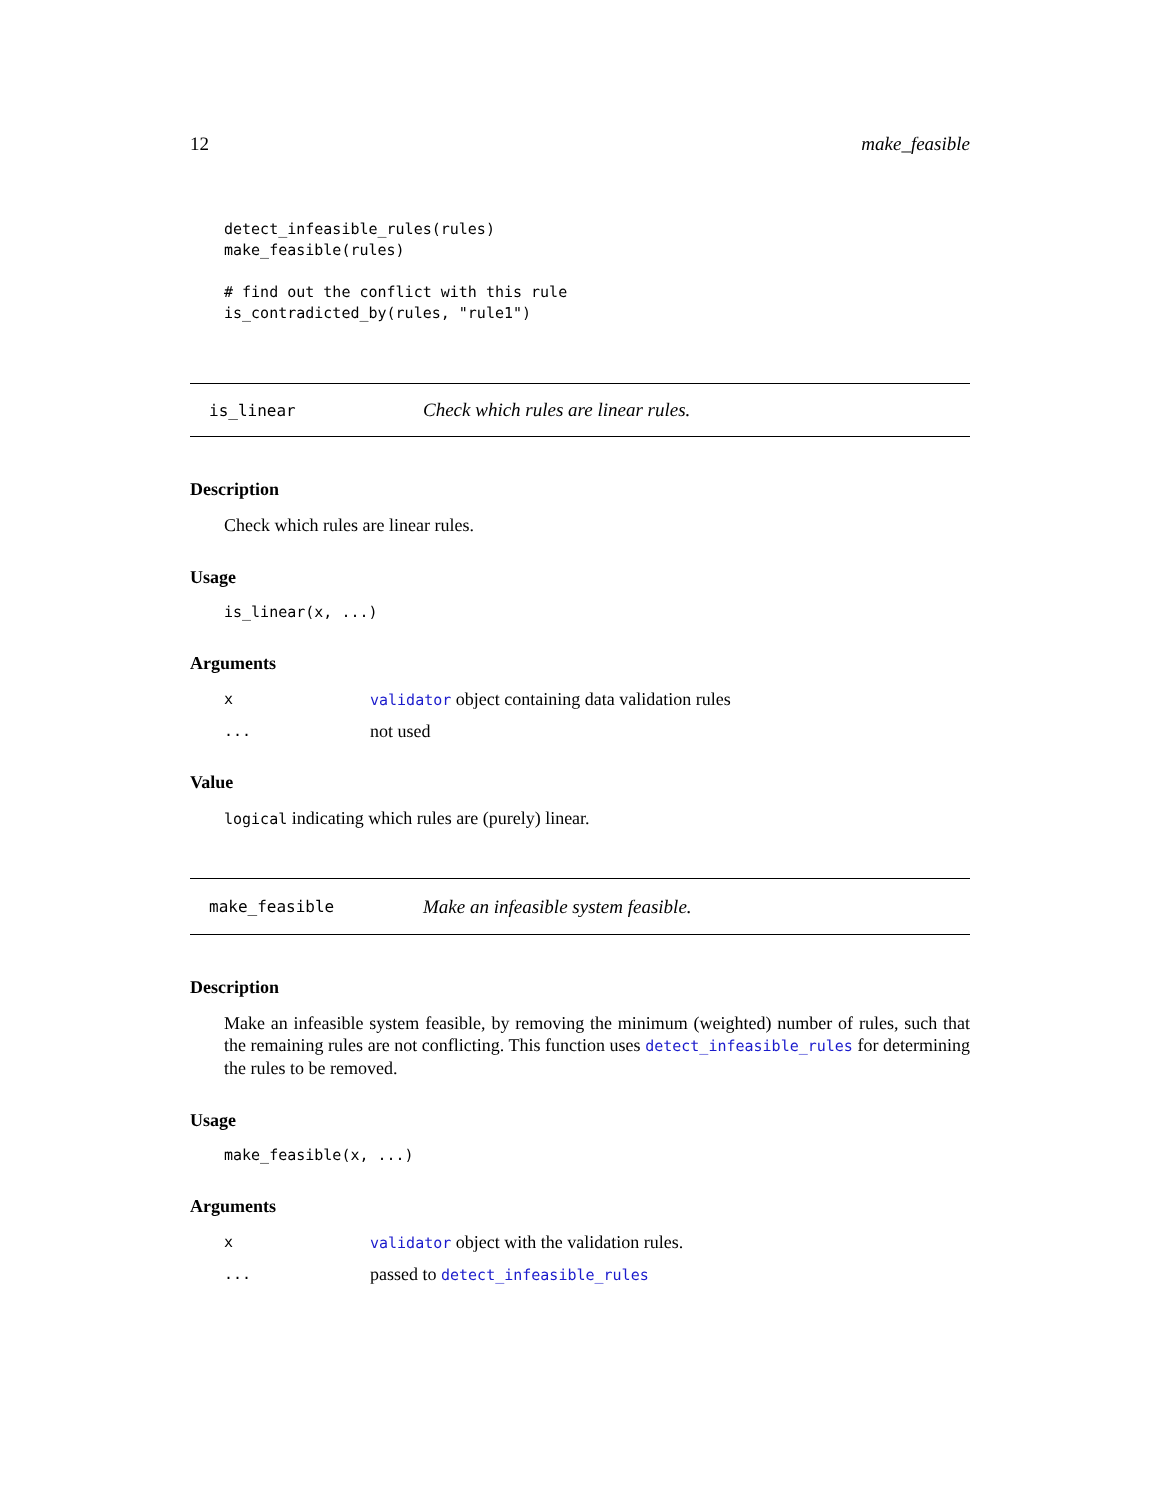12 make_feasible
detect_infeasible_rules(rules)
make_feasible(rules)

# find out the conflict with this rule
is_contradicted_by(rules, "rule1")
is_linear Check which rules are linear rules.
Description
Check which rules are linear rules.
Usage
is_linear(x, ...)
Arguments
xvalidator object containing data validation rules
... not used
Value
logical indicating which rules are (purely) linear.
make_feasible Make an infeasible system feasible.
Description
Make an infeasible system feasible, by removing the minimum (weighted) number of rules, such that the remaining rules are not conflicting. This function uses detect_infeasible_rules for determining the rules to be removed.
Usage
make_feasible(x, ...)
Arguments
xvalidator object with the validation rules.
... passed to detect_infeasible_rules